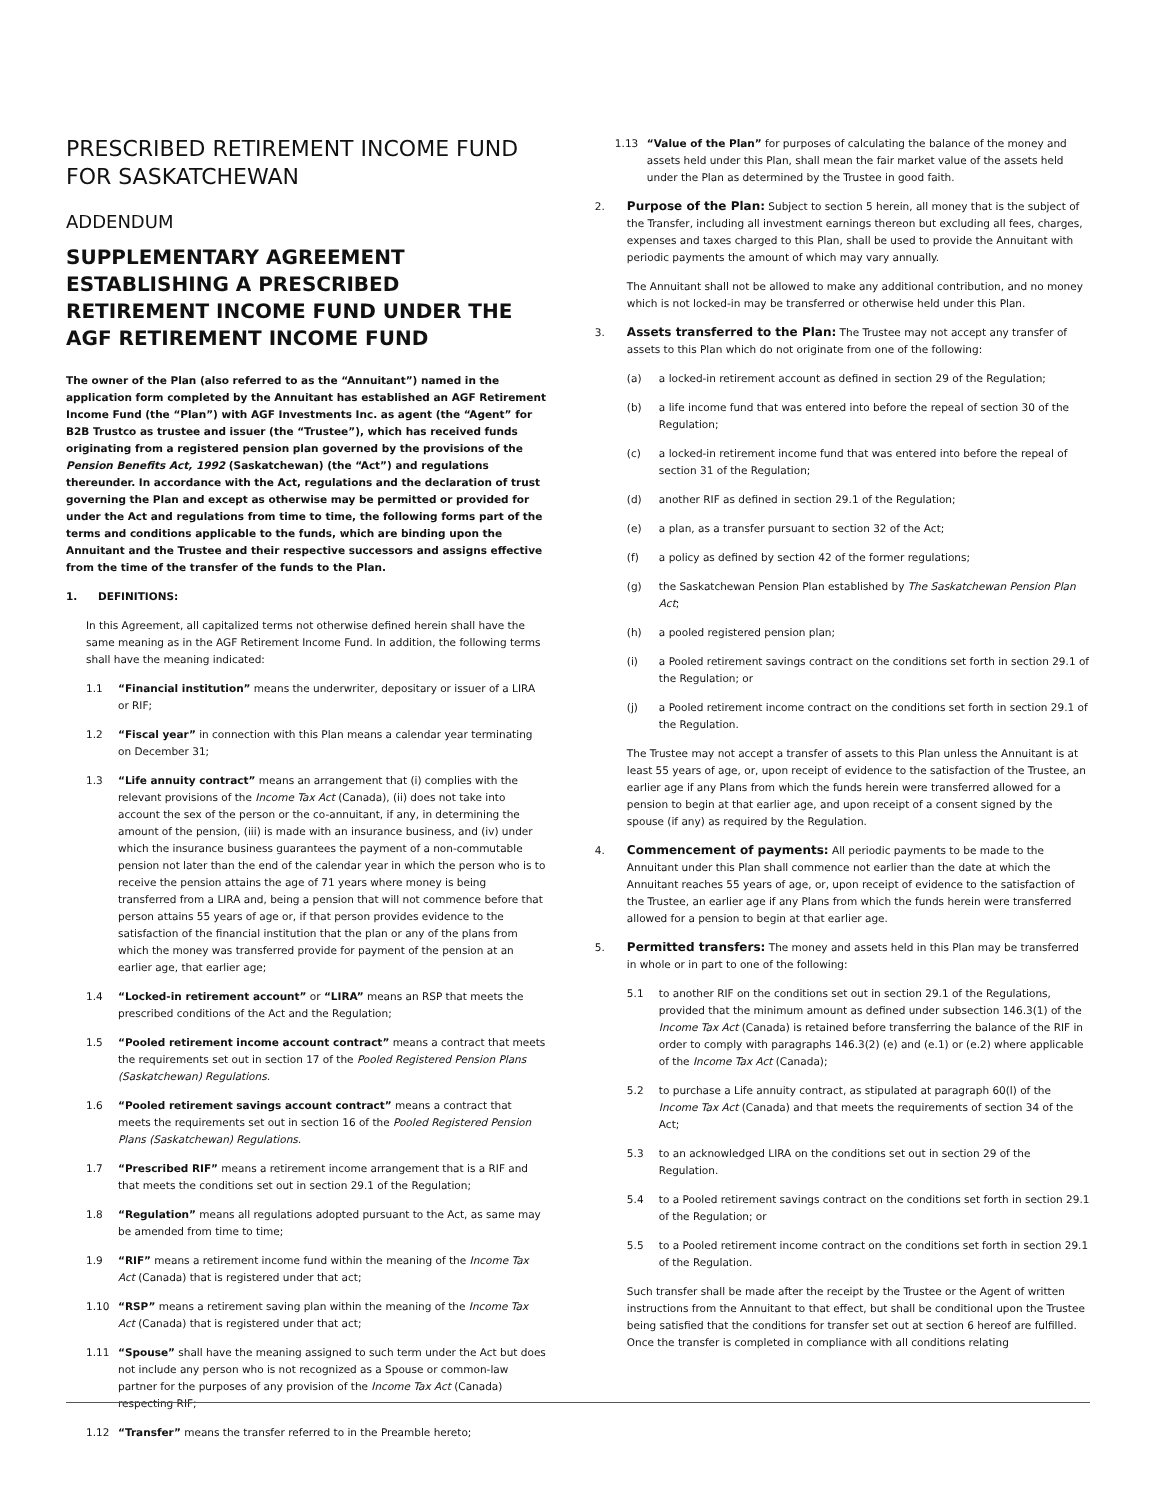PRESCRIBED RETIREMENT INCOME FUND FOR SASKATCHEWAN
ADDENDUM
SUPPLEMENTARY AGREEMENT ESTABLISHING A PRESCRIBED RETIREMENT INCOME FUND UNDER THE AGF RETIREMENT INCOME FUND
The owner of the Plan (also referred to as the “Annuitant”) named in the application form completed by the Annuitant has established an AGF Retirement Income Fund (the “Plan”) with AGF Investments Inc. as agent (the “Agent” for B2B Trustco as trustee and issuer (the “Trustee”), which has received funds originating from a registered pension plan governed by the provisions of the Pension Benefits Act, 1992 (Saskatchewan) (the “Act”) and regulations thereunder. In accordance with the Act, regulations and the declaration of trust governing the Plan and except as otherwise may be permitted or provided for under the Act and regulations from time to time, the following forms part of the terms and conditions applicable to the funds, which are binding upon the Annuitant and the Trustee and their respective successors and assigns effective from the time of the transfer of the funds to the Plan.
1. DEFINITIONS:
In this Agreement, all capitalized terms not otherwise defined herein shall have the same meaning as in the AGF Retirement Income Fund. In addition, the following terms shall have the meaning indicated:
1.1 “Financial institution” means the underwriter, depositary or issuer of a LIRA or RIF;
1.2 “Fiscal year” in connection with this Plan means a calendar year terminating on December 31;
1.3 “Life annuity contract” means an arrangement that (i) complies with the relevant provisions of the Income Tax Act (Canada), (ii) does not take into account the sex of the person or the co-annuitant, if any, in determining the amount of the pension, (iii) is made with an insurance business, and (iv) under which the insurance business guarantees the payment of a non-commutable pension not later than the end of the calendar year in which the person who is to receive the pension attains the age of 71 years where money is being transferred from a LIRA and, being a pension that will not commence before that person attains 55 years of age or, if that person provides evidence to the satisfaction of the financial institution that the plan or any of the plans from which the money was transferred provide for payment of the pension at an earlier age, that earlier age;
1.4 “Locked-in retirement account” or “LIRA” means an RSP that meets the prescribed conditions of the Act and the Regulation;
1.5 “Pooled retirement income account contract” means a contract that meets the requirements set out in section 17 of the Pooled Registered Pension Plans (Saskatchewan) Regulations.
1.6 “Pooled retirement savings account contract” means a contract that meets the requirements set out in section 16 of the Pooled Registered Pension Plans (Saskatchewan) Regulations.
1.7 “Prescribed RIF” means a retirement income arrangement that is a RIF and that meets the conditions set out in section 29.1 of the Regulation;
1.8 “Regulation” means all regulations adopted pursuant to the Act, as same may be amended from time to time;
1.9 “RIF” means a retirement income fund within the meaning of the Income Tax Act (Canada) that is registered under that act;
1.10 “RSP” means a retirement saving plan within the meaning of the Income Tax Act (Canada) that is registered under that act;
1.11 “Spouse” shall have the meaning assigned to such term under the Act but does not include any person who is not recognized as a Spouse or common-law partner for the purposes of any provision of the Income Tax Act (Canada) respecting RIF;
1.12 “Transfer” means the transfer referred to in the Preamble hereto;
1.13 “Value of the Plan” for purposes of calculating the balance of the money and assets held under this Plan, shall mean the fair market value of the assets held under the Plan as determined by the Trustee in good faith.
2. Purpose of the Plan: Subject to section 5 herein, all money that is the subject of the Transfer, including all investment earnings thereon but excluding all fees, charges, expenses and taxes charged to this Plan, shall be used to provide the Annuitant with periodic payments the amount of which may vary annually.
The Annuitant shall not be allowed to make any additional contribution, and no money which is not locked-in may be transferred or otherwise held under this Plan.
3. Assets transferred to the Plan: The Trustee may not accept any transfer of assets to this Plan which do not originate from one of the following:
(a) a locked-in retirement account as defined in section 29 of the Regulation;
(b) a life income fund that was entered into before the repeal of section 30 of the Regulation;
(c) a locked-in retirement income fund that was entered into before the repeal of section 31 of the Regulation;
(d) another RIF as defined in section 29.1 of the Regulation;
(e) a plan, as a transfer pursuant to section 32 of the Act;
(f) a policy as defined by section 42 of the former regulations;
(g) the Saskatchewan Pension Plan established by The Saskatchewan Pension Plan Act;
(h) a pooled registered pension plan;
(i) a Pooled retirement savings contract on the conditions set forth in section 29.1 of the Regulation; or
(j) a Pooled retirement income contract on the conditions set forth in section 29.1 of the Regulation.
The Trustee may not accept a transfer of assets to this Plan unless the Annuitant is at least 55 years of age, or, upon receipt of evidence to the satisfaction of the Trustee, an earlier age if any Plans from which the funds herein were transferred allowed for a pension to begin at that earlier age, and upon receipt of a consent signed by the spouse (if any) as required by the Regulation.
4. Commencement of payments: All periodic payments to be made to the Annuitant under this Plan shall commence not earlier than the date at which the Annuitant reaches 55 years of age, or, upon receipt of evidence to the satisfaction of the Trustee, an earlier age if any Plans from which the funds herein were transferred allowed for a pension to begin at that earlier age.
5. Permitted transfers: The money and assets held in this Plan may be transferred in whole or in part to one of the following:
5.1 to another RIF on the conditions set out in section 29.1 of the Regulations, provided that the minimum amount as defined under subsection 146.3(1) of the Income Tax Act (Canada) is retained before transferring the balance of the RIF in order to comply with paragraphs 146.3(2) (e) and (e.1) or (e.2) where applicable of the Income Tax Act (Canada);
5.2 to purchase a Life annuity contract, as stipulated at paragraph 60(l) of the Income Tax Act (Canada) and that meets the requirements of section 34 of the Act;
5.3 to an acknowledged LIRA on the conditions set out in section 29 of the Regulation.
5.4 to a Pooled retirement savings contract on the conditions set forth in section 29.1 of the Regulation; or
5.5 to a Pooled retirement income contract on the conditions set forth in section 29.1 of the Regulation.
Such transfer shall be made after the receipt by the Trustee or the Agent of written instructions from the Annuitant to that effect, but shall be conditional upon the Trustee being satisfied that the conditions for transfer set out at section 6 hereof are fulfilled. Once the transfer is completed in compliance with all conditions relating